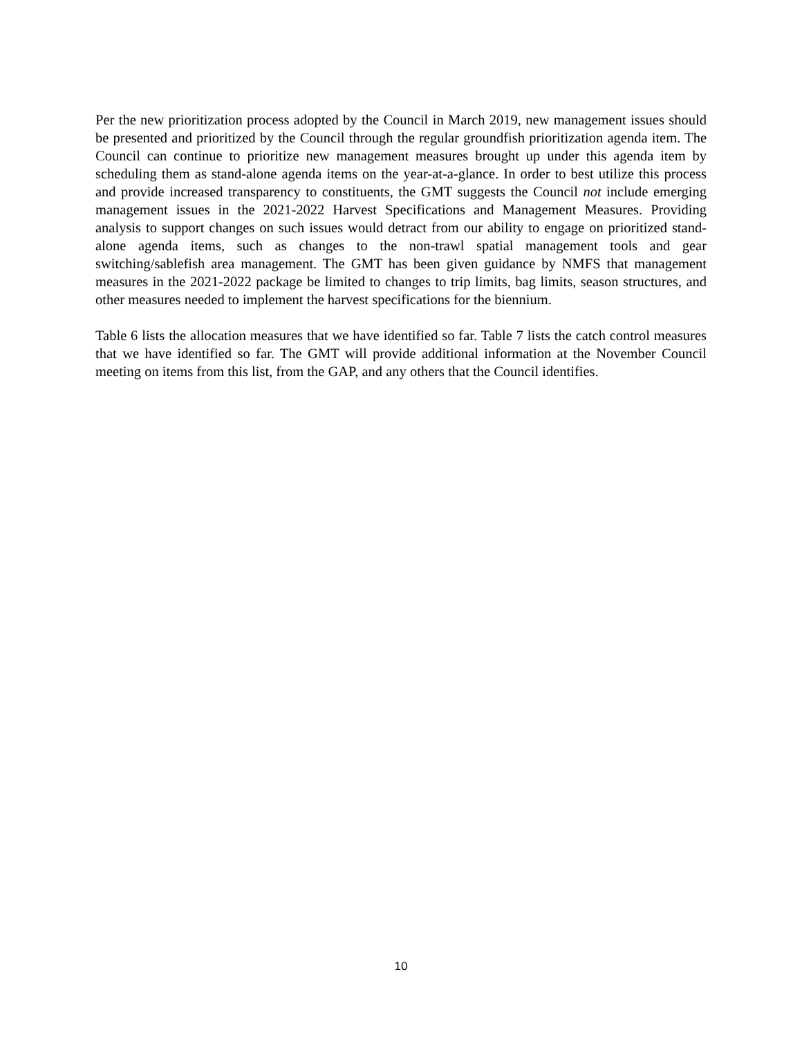Per the new prioritization process adopted by the Council in March 2019, new management issues should be presented and prioritized by the Council through the regular groundfish prioritization agenda item. The Council can continue to prioritize new management measures brought up under this agenda item by scheduling them as stand-alone agenda items on the year-at-a-glance. In order to best utilize this process and provide increased transparency to constituents, the GMT suggests the Council not include emerging management issues in the 2021-2022 Harvest Specifications and Management Measures. Providing analysis to support changes on such issues would detract from our ability to engage on prioritized stand-alone agenda items, such as changes to the non-trawl spatial management tools and gear switching/sablefish area management. The GMT has been given guidance by NMFS that management measures in the 2021-2022 package be limited to changes to trip limits, bag limits, season structures, and other measures needed to implement the harvest specifications for the biennium.
Table 6 lists the allocation measures that we have identified so far. Table 7 lists the catch control measures that we have identified so far. The GMT will provide additional information at the November Council meeting on items from this list, from the GAP, and any others that the Council identifies.
10